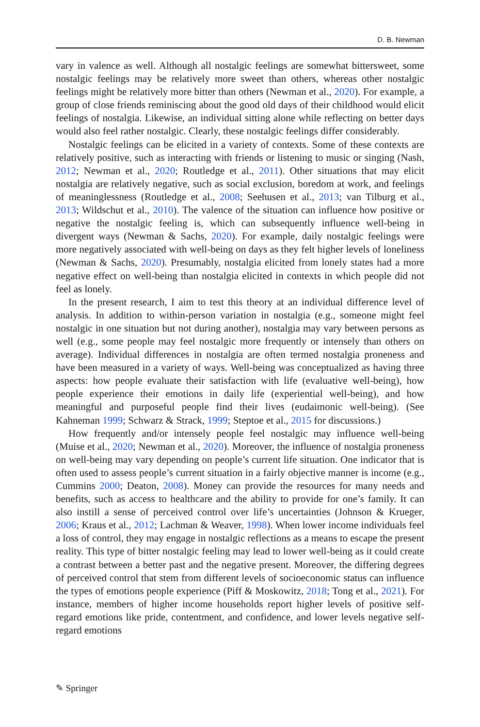D. B. Newman
vary in valence as well. Although all nostalgic feelings are somewhat bittersweet, some nostalgic feelings may be relatively more sweet than others, whereas other nostalgic feelings might be relatively more bitter than others (Newman et al., 2020). For example, a group of close friends reminiscing about the good old days of their childhood would elicit feelings of nostalgia. Likewise, an individual sitting alone while reflecting on better days would also feel rather nostalgic. Clearly, these nostalgic feelings differ considerably.
Nostalgic feelings can be elicited in a variety of contexts. Some of these contexts are relatively positive, such as interacting with friends or listening to music or singing (Nash, 2012; Newman et al., 2020; Routledge et al., 2011). Other situations that may elicit nostalgia are relatively negative, such as social exclusion, boredom at work, and feelings of meaninglessness (Routledge et al., 2008; Seehusen et al., 2013; van Tilburg et al., 2013; Wildschut et al., 2010). The valence of the situation can influence how positive or negative the nostalgic feeling is, which can subsequently influence well-being in divergent ways (Newman & Sachs, 2020). For example, daily nostalgic feelings were more negatively associated with well-being on days as they felt higher levels of loneliness (Newman & Sachs, 2020). Presumably, nostalgia elicited from lonely states had a more negative effect on well-being than nostalgia elicited in contexts in which people did not feel as lonely.
In the present research, I aim to test this theory at an individual difference level of analysis. In addition to within-person variation in nostalgia (e.g., someone might feel nostalgic in one situation but not during another), nostalgia may vary between persons as well (e.g., some people may feel nostalgic more frequently or intensely than others on average). Individual differences in nostalgia are often termed nostalgia proneness and have been measured in a variety of ways. Well-being was conceptualized as having three aspects: how people evaluate their satisfaction with life (evaluative well-being), how people experience their emotions in daily life (experiential well-being), and how meaningful and purposeful people find their lives (eudaimonic well-being). (See Kahneman 1999; Schwarz & Strack, 1999; Steptoe et al., 2015 for discussions.)
How frequently and/or intensely people feel nostalgic may influence well-being (Muise et al., 2020; Newman et al., 2020). Moreover, the influence of nostalgia proneness on well-being may vary depending on people’s current life situation. One indicator that is often used to assess people’s current situation in a fairly objective manner is income (e.g., Cummins 2000; Deaton, 2008). Money can provide the resources for many needs and benefits, such as access to healthcare and the ability to provide for one’s family. It can also instill a sense of perceived control over life’s uncertainties (Johnson & Krueger, 2006; Kraus et al., 2012; Lachman & Weaver, 1998). When lower income individuals feel a loss of control, they may engage in nostalgic reflections as a means to escape the present reality. This type of bitter nostalgic feeling may lead to lower well-being as it could create a contrast between a better past and the negative present. Moreover, the differing degrees of perceived control that stem from different levels of socioeconomic status can influence the types of emotions people experience (Piff & Moskowitz, 2018; Tong et al., 2021). For instance, members of higher income households report higher levels of positive self-regard emotions like pride, contentment, and confidence, and lower levels negative self-regard emotions
✎ Springer